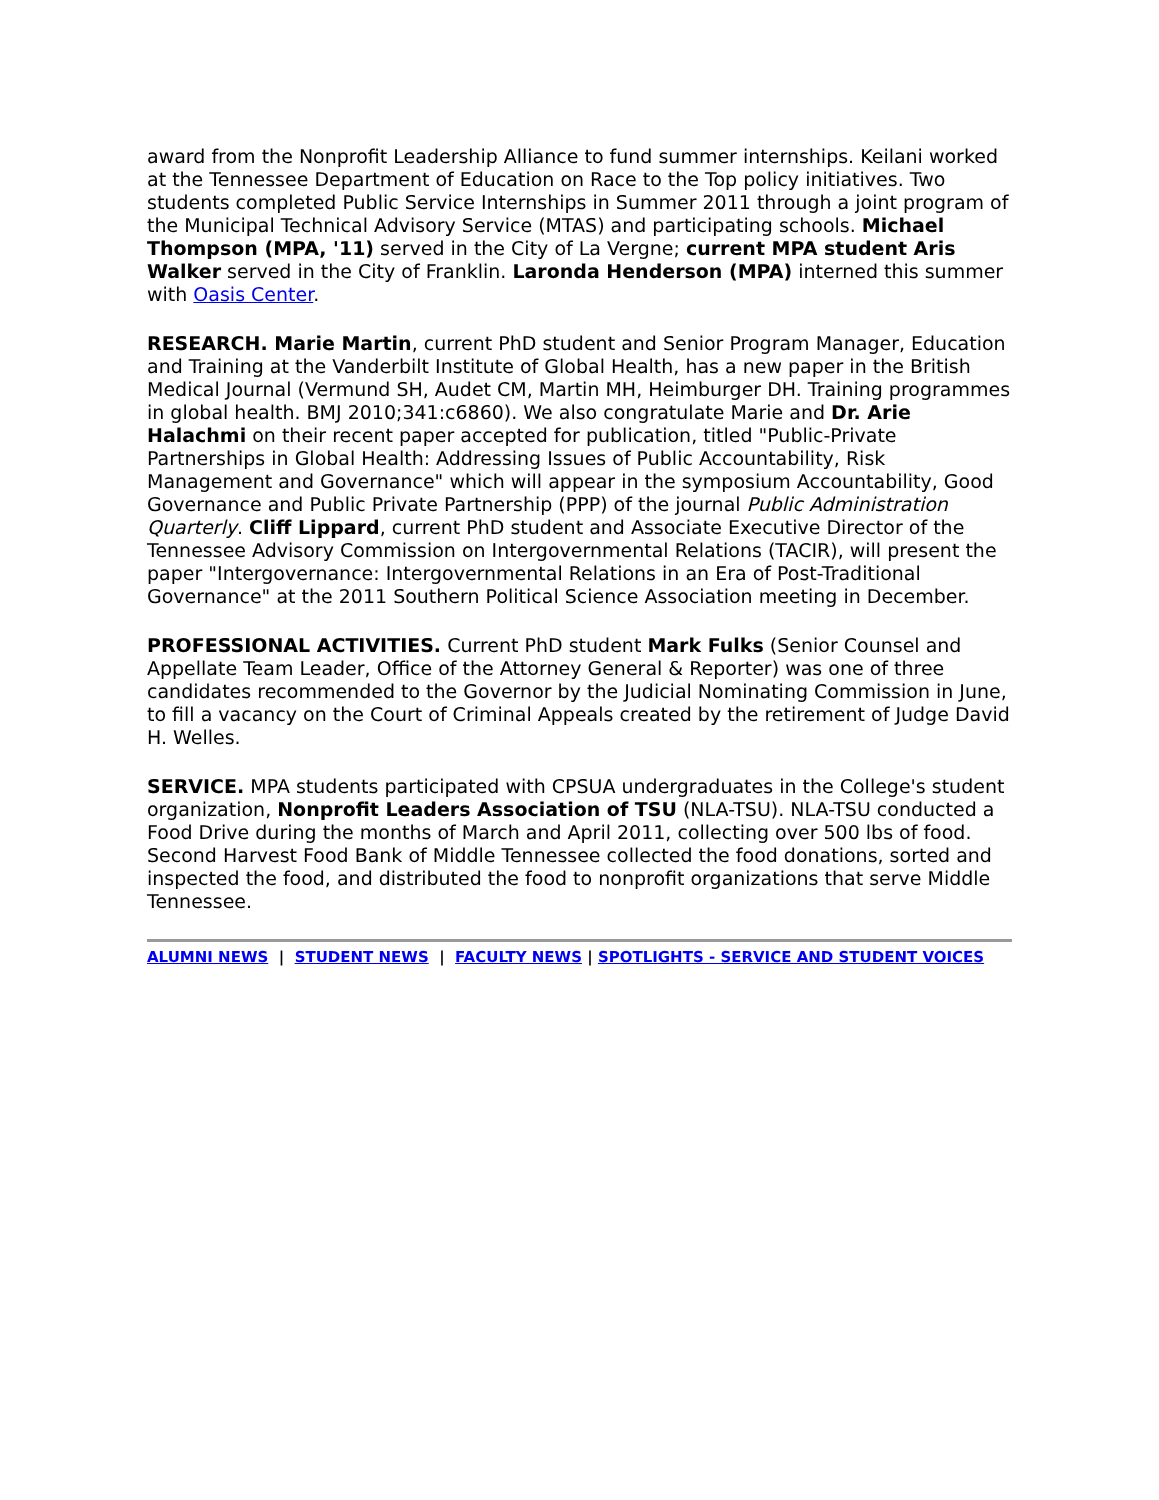award from the Nonprofit Leadership Alliance to fund summer internships. Keilani worked at the Tennessee Department of Education on Race to the Top policy initiatives. Two students completed Public Service Internships in Summer 2011 through a joint program of the Municipal Technical Advisory Service (MTAS) and participating schools. Michael Thompson (MPA, '11) served in the City of La Vergne; current MPA student Aris Walker served in the City of Franklin. Laronda Henderson (MPA) interned this summer with Oasis Center.
RESEARCH. Marie Martin, current PhD student and Senior Program Manager, Education and Training at the Vanderbilt Institute of Global Health, has a new paper in the British Medical Journal (Vermund SH, Audet CM, Martin MH, Heimburger DH. Training programmes in global health. BMJ 2010;341:c6860). We also congratulate Marie and Dr. Arie Halachmi on their recent paper accepted for publication, titled "Public-Private Partnerships in Global Health: Addressing Issues of Public Accountability, Risk Management and Governance" which will appear in the symposium Accountability, Good Governance and Public Private Partnership (PPP) of the journal Public Administration Quarterly. Cliff Lippard, current PhD student and Associate Executive Director of the Tennessee Advisory Commission on Intergovernmental Relations (TACIR), will present the paper "Intergovernance: Intergovernmental Relations in an Era of Post-Traditional Governance" at the 2011 Southern Political Science Association meeting in December.
PROFESSIONAL ACTIVITIES. Current PhD student Mark Fulks (Senior Counsel and Appellate Team Leader, Office of the Attorney General & Reporter) was one of three candidates recommended to the Governor by the Judicial Nominating Commission in June, to fill a vacancy on the Court of Criminal Appeals created by the retirement of Judge David H. Welles.
SERVICE. MPA students participated with CPSUA undergraduates in the College's student organization, Nonprofit Leaders Association of TSU (NLA-TSU). NLA-TSU conducted a Food Drive during the months of March and April 2011, collecting over 500 lbs of food. Second Harvest Food Bank of Middle Tennessee collected the food donations, sorted and inspected the food, and distributed the food to nonprofit organizations that serve Middle Tennessee.
ALUMNI NEWS | STUDENT NEWS | FACULTY NEWS | SPOTLIGHTS - SERVICE AND STUDENT VOICES